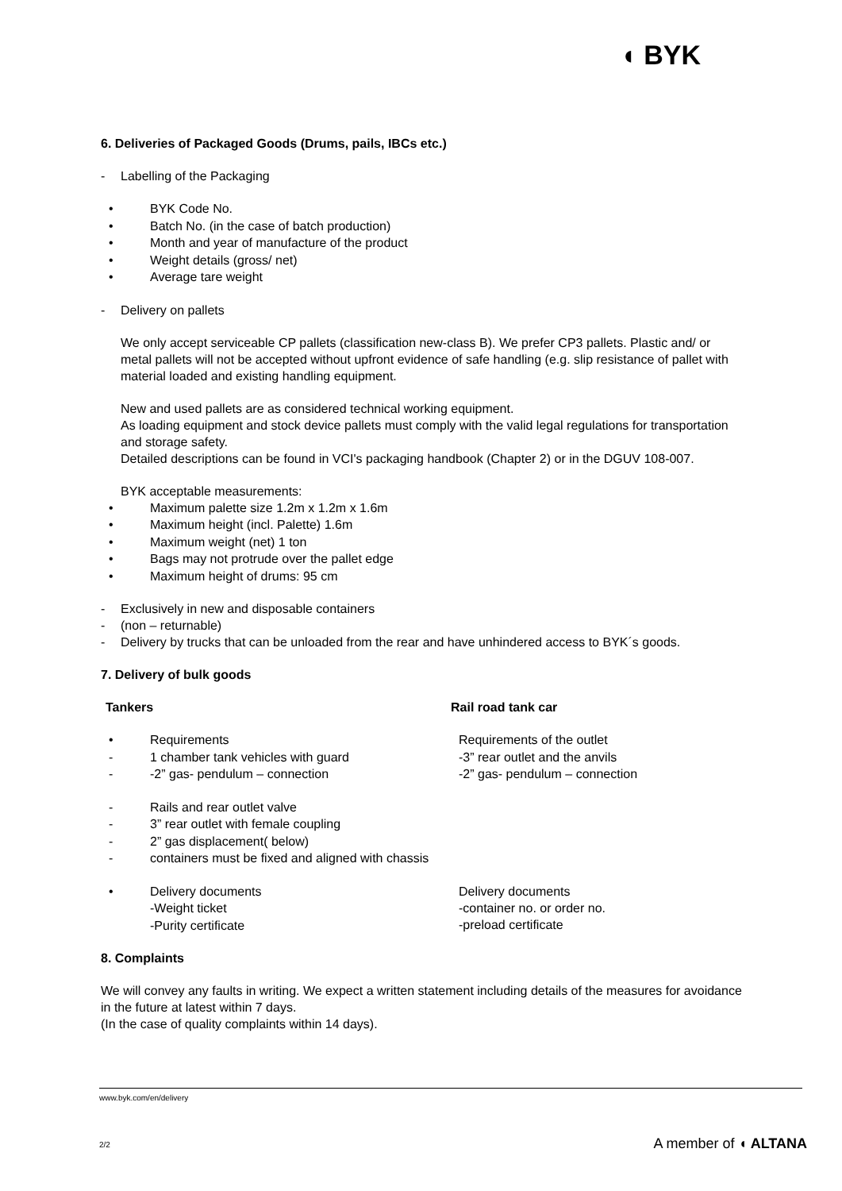◖ BYK
6. Deliveries of Packaged Goods (Drums, pails, IBCs etc.)
- Labelling of the Packaging
• BYK Code No.
• Batch No. (in the case of batch production)
• Month and year of manufacture of the product
• Weight details (gross/ net)
• Average tare weight
- Delivery on pallets
We only accept serviceable CP pallets (classification new-class B). We prefer CP3 pallets. Plastic and/ or metal pallets will not be accepted without upfront evidence of safe handling (e.g. slip resistance of pallet with material loaded and existing handling equipment.
New and used pallets are as considered technical working equipment.
As loading equipment and stock device pallets must comply with the valid legal regulations for transportation and storage safety.
Detailed descriptions can be found in VCI's packaging handbook (Chapter 2) or in the DGUV 108-007.
BYK acceptable measurements:
• Maximum palette size 1.2m x 1.2m x 1.6m
• Maximum height (incl. Palette) 1.6m
• Maximum weight (net) 1 ton
• Bags may not protrude over the pallet edge
• Maximum height of drums: 95 cm
- Exclusively in new and disposable containers
- (non – returnable)
- Delivery by trucks that can be unloaded from the rear and have unhindered access to BYK´s goods.
7. Delivery of bulk goods
Tankers Rail road tank car
• Requirements
Requirements of the outlet
- 1 chamber tank vehicles with guard
-3” rear outlet and the anvils
- -2” gas- pendulum – connection
-2” gas- pendulum – connection
- Rails and rear outlet valve
- 3” rear outlet with female coupling
- 2” gas displacement( below)
- containers must be fixed and aligned with chassis
• Delivery documents
-Weight ticket
-Purity certificate
Delivery documents
-container no. or order no.
-preload certificate
8. Complaints
We will convey any faults in writing. We expect a written statement including details of the measures for avoidance in the future at latest within 7 days.
(In the case of quality complaints within 14 days).
www.byk.com/en/delivery
2/2 A member of ◖ ALTANA